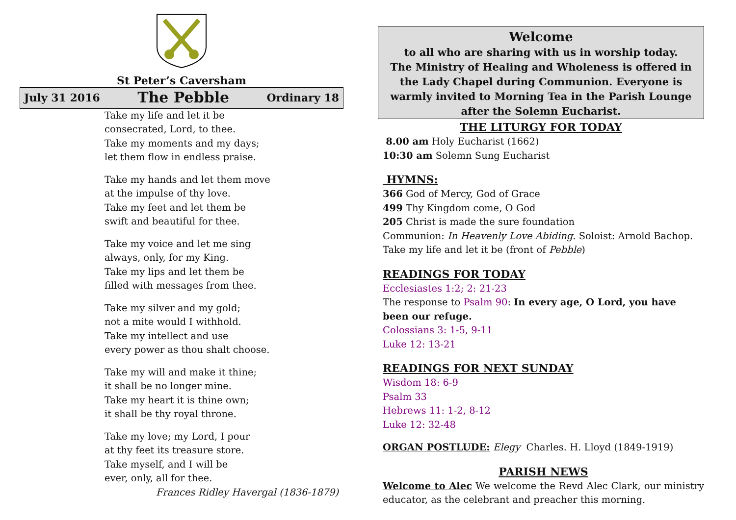St Peter’s Caversham
July 31 2016 The Pebble Ordinary 18
Take my life and let it be
consecrated, Lord, to thee.
Take my moments and my days;
let them flow in endless praise.
Take my hands and let them move
at the impulse of thy love.
Take my feet and let them be
swift and beautiful for thee.
Take my voice and let me sing
always, only, for my King.
Take my lips and let them be
filled with messages from thee.
Take my silver and my gold;
not a mite would I withhold.
Take my intellect and use
every power as thou shalt choose.
Take my will and make it thine;
it shall be no longer mine.
Take my heart it is thine own;
it shall be thy royal throne.
Take my love; my Lord, I pour
at thy feet its treasure store.
Take myself, and I will be
ever, only, all for thee.
Frances Ridley Havergal (1836-1879)
Welcome
to all who are sharing with us in worship today.
The Ministry of Healing and Wholeness is offered in the Lady Chapel during Communion. Everyone is warmly invited to Morning Tea in the Parish Lounge after the Solemn Eucharist.
THE LITURGY FOR TODAY
8.00 am Holy Eucharist (1662)
10:30 am Solemn Sung Eucharist
HYMNS:
366 God of Mercy, God of Grace
499 Thy Kingdom come, O God
205 Christ is made the sure foundation
Communion: In Heavenly Love Abiding. Soloist: Arnold Bachop.
Take my life and let it be (front of Pebble)
READINGS FOR TODAY
Ecclesiastes 1:2; 2: 21-23
The response to Psalm 90: In every age, O Lord, you have been our refuge.
Colossians 3: 1-5, 9-11
Luke 12: 13-21
READINGS FOR NEXT SUNDAY
Wisdom 18: 6-9
Psalm 33
Hebrews 11: 1-2, 8-12
Luke 12: 32-48
ORGAN POSTLUDE: Elegy Charles. H. Lloyd (1849-1919)
PARISH NEWS
Welcome to Alec We welcome the Revd Alec Clark, our ministry educator, as the celebrant and preacher this morning.